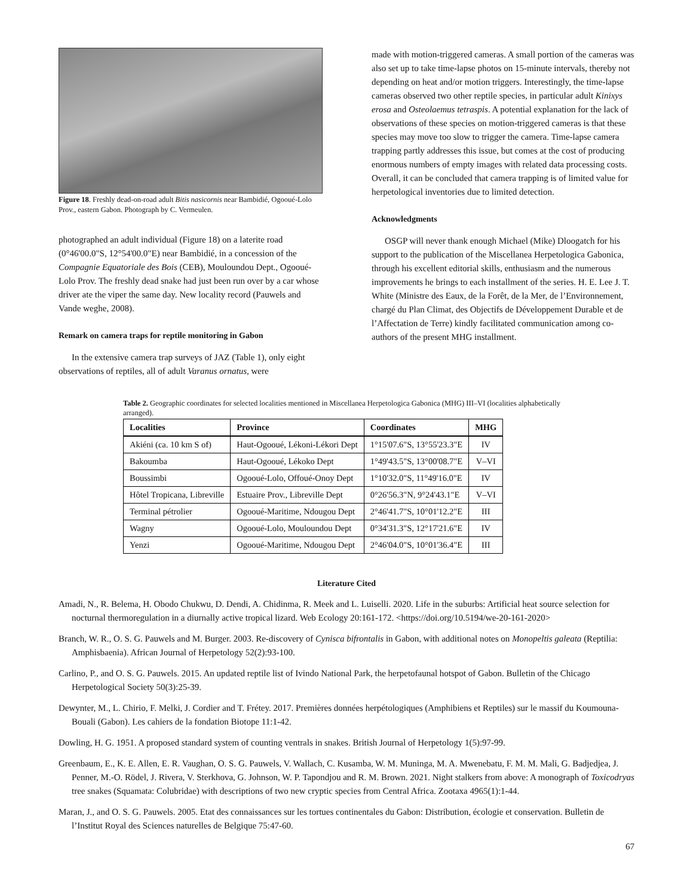Figure 18. Freshly dead-on-road adult Bitis nasicornis near Bambidié, Ogooué-Lolo Prov., eastern Gabon. Photograph by C. Vermeulen.
photographed an adult individual (Figure 18) on a laterite road (0°46'00.0"S, 12°54'00.0"E) near Bambidié, in a concession of the Compagnie Equatoriale des Bois (CEB), Mouloundou Dept., Ogooué-Lolo Prov. The freshly dead snake had just been run over by a car whose driver ate the viper the same day. New locality record (Pauwels and Vande weghe, 2008).
Remark on camera traps for reptile monitoring in Gabon
In the extensive camera trap surveys of JAZ (Table 1), only eight observations of reptiles, all of adult Varanus ornatus, were
made with motion-triggered cameras. A small portion of the cameras was also set up to take time-lapse photos on 15-minute intervals, thereby not depending on heat and/or motion triggers. Interestingly, the time-lapse cameras observed two other reptile species, in particular adult Kinixys erosa and Osteolaemus tetraspis. A potential explanation for the lack of observations of these species on motion-triggered cameras is that these species may move too slow to trigger the camera. Time-lapse camera trapping partly addresses this issue, but comes at the cost of producing enormous numbers of empty images with related data processing costs. Overall, it can be concluded that camera trapping is of limited value for herpetological inventories due to limited detection.
Acknowledgments
OSGP will never thank enough Michael (Mike) Dloogatch for his support to the publication of the Miscellanea Herpetologica Gabonica, through his excellent editorial skills, enthusiasm and the numerous improvements he brings to each installment of the series. H. E. Lee J. T. White (Ministre des Eaux, de la Forêt, de la Mer, de l’Environnement, chargé du Plan Climat, des Objectifs de Développement Durable et de l’Affectation de Terre) kindly facilitated communication among co-authors of the present MHG installment.
Table 2. Geographic coordinates for selected localities mentioned in Miscellanea Herpetologica Gabonica (MHG) III–VI (localities alphabetically arranged).
| Localities | Province | Coordinates | MHG |
| --- | --- | --- | --- |
| Akiéni (ca. 10 km S of) | Haut-Ogooué, Lékoni-Lékori Dept | 1°15'07.6"S, 13°55'23.3"E | IV |
| Bakoumba | Haut-Ogooué, Lékoko Dept | 1°49'43.5"S, 13°00'08.7"E | V–VI |
| Boussimbi | Ogooué-Lolo, Offoué-Onoy Dept | 1°10'32.0"S, 11°49'16.0"E | IV |
| Hôtel Tropicana, Libreville | Estuaire Prov., Libreville Dept | 0°26'56.3"N, 9°24'43.1"E | V–VI |
| Terminal pétrolier | Ogooué-Maritime, Ndougou Dept | 2°46'41.7"S, 10°01'12.2"E | III |
| Wagny | Ogooué-Lolo, Mouloundou Dept | 0°34'31.3"S, 12°17'21.6"E | IV |
| Yenzi | Ogooué-Maritime, Ndougou Dept | 2°46'04.0"S, 10°01'36.4"E | III |
Literature Cited
Amadi, N., R. Belema, H. Obodo Chukwu, D. Dendi, A. Chidinma, R. Meek and L. Luiselli. 2020. Life in the suburbs: Artificial heat source selection for nocturnal thermoregulation in a diurnally active tropical lizard. Web Ecology 20:161-172. <https://doi.org/10.5194/we-20-161-2020>
Branch, W. R., O. S. G. Pauwels and M. Burger. 2003. Re-discovery of Cynisca bifrontalis in Gabon, with additional notes on Monopeltis galeata (Reptilia: Amphisbaenia). African Journal of Herpetology 52(2):93-100.
Carlino, P., and O. S. G. Pauwels. 2015. An updated reptile list of Ivindo National Park, the herpetofaunal hotspot of Gabon. Bulletin of the Chicago Herpetological Society 50(3):25-39.
Dewynter, M., L. Chirio, F. Melki, J. Cordier and T. Frétey. 2017. Premières données herpétologiques (Amphibiens et Reptiles) sur le massif du Koumouna-Bouali (Gabon). Les cahiers de la fondation Biotope 11:1-42.
Dowling, H. G. 1951. A proposed standard system of counting ventrals in snakes. British Journal of Herpetology 1(5):97-99.
Greenbaum, E., K. E. Allen, E. R. Vaughan, O. S. G. Pauwels, V. Wallach, C. Kusamba, W. M. Muninga, M. A. Mwenebatu, F. M. M. Mali, G. Badjedjea, J. Penner, M.-O. Rödel, J. Rivera, V. Sterkhova, G. Johnson, W. P. Tapondjou and R. M. Brown. 2021. Night stalkers from above: A monograph of Toxicodryas tree snakes (Squamata: Colubridae) with descriptions of two new cryptic species from Central Africa. Zootaxa 4965(1):1-44.
Maran, J., and O. S. G. Pauwels. 2005. Etat des connaissances sur les tortues continentales du Gabon: Distribution, écologie et conservation. Bulletin de l’Institut Royal des Sciences naturelles de Belgique 75:47-60.
67